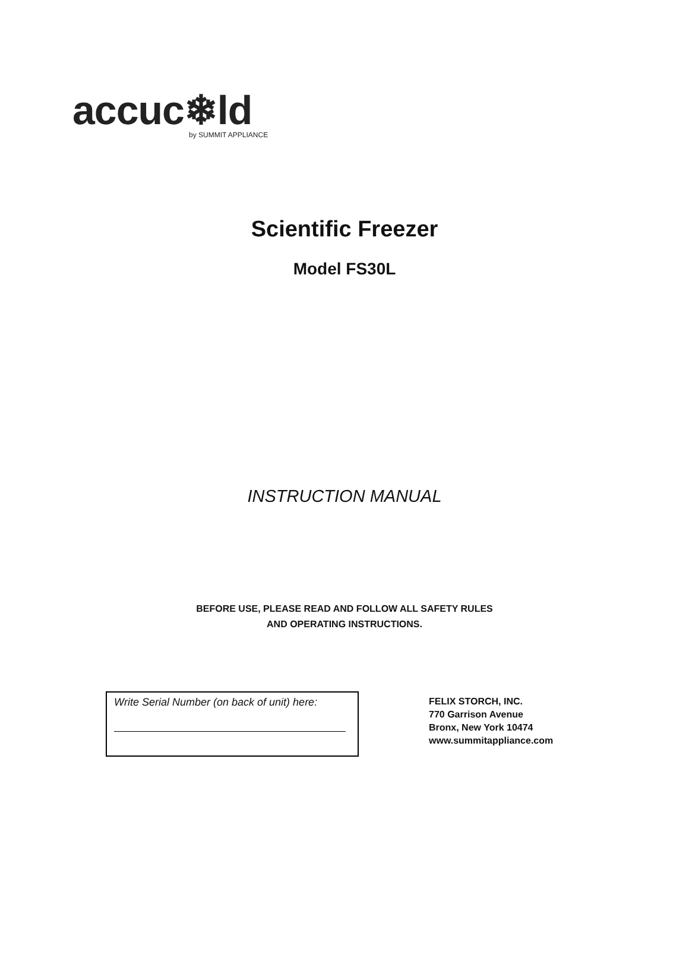accuc❄ld
by SUMMIT APPLIANCE
Scientific Freezer
Model FS30L
INSTRUCTION MANUAL
BEFORE USE, PLEASE READ AND FOLLOW ALL SAFETY RULES
AND OPERATING INSTRUCTIONS.
Write Serial Number (on back of unit) here:
FELIX STORCH, INC.
770 Garrison Avenue
Bronx, New York 10474
www.summitappliance.com